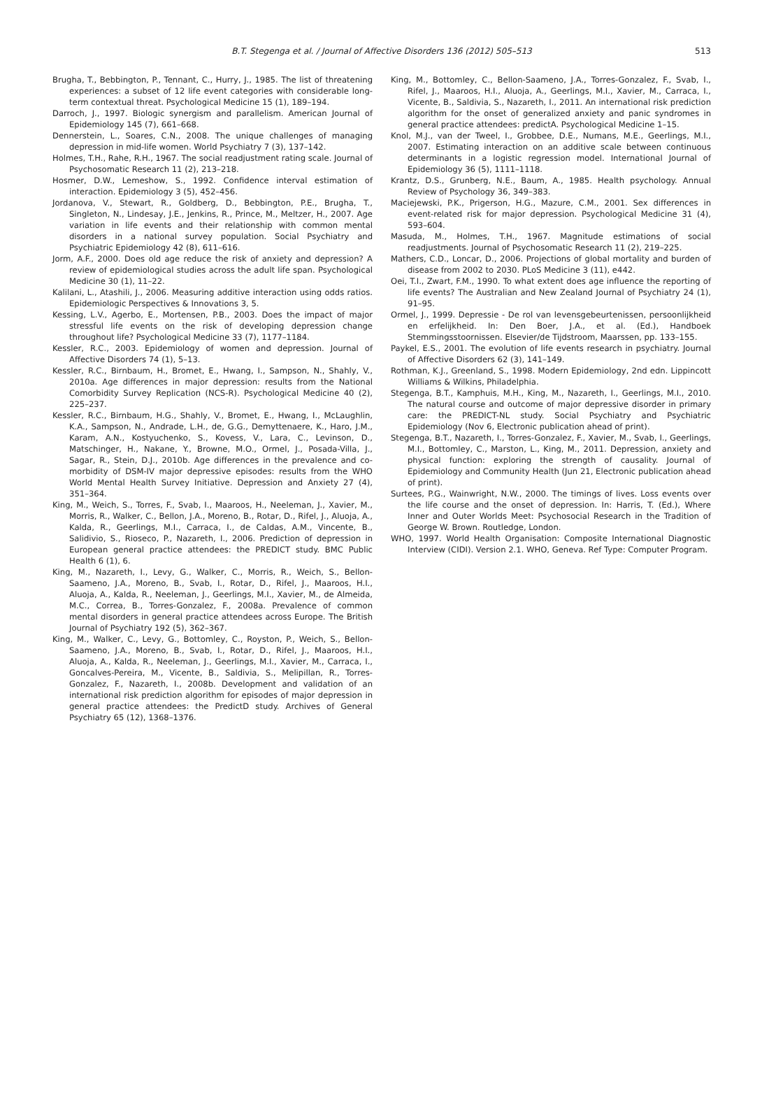B.T. Stegenga et al. / Journal of Affective Disorders 136 (2012) 505–513
513
Brugha, T., Bebbington, P., Tennant, C., Hurry, J., 1985. The list of threatening experiences: a subset of 12 life event categories with considerable long-term contextual threat. Psychological Medicine 15 (1), 189–194.
Darroch, J., 1997. Biologic synergism and parallelism. American Journal of Epidemiology 145 (7), 661–668.
Dennerstein, L., Soares, C.N., 2008. The unique challenges of managing depression in mid-life women. World Psychiatry 7 (3), 137–142.
Holmes, T.H., Rahe, R.H., 1967. The social readjustment rating scale. Journal of Psychosomatic Research 11 (2), 213–218.
Hosmer, D.W., Lemeshow, S., 1992. Confidence interval estimation of interaction. Epidemiology 3 (5), 452–456.
Jordanova, V., Stewart, R., Goldberg, D., Bebbington, P.E., Brugha, T., Singleton, N., Lindesay, J.E., Jenkins, R., Prince, M., Meltzer, H., 2007. Age variation in life events and their relationship with common mental disorders in a national survey population. Social Psychiatry and Psychiatric Epidemiology 42 (8), 611–616.
Jorm, A.F., 2000. Does old age reduce the risk of anxiety and depression? A review of epidemiological studies across the adult life span. Psychological Medicine 30 (1), 11–22.
Kalilani, L., Atashili, J., 2006. Measuring additive interaction using odds ratios. Epidemiologic Perspectives & Innovations 3, 5.
Kessing, L.V., Agerbo, E., Mortensen, P.B., 2003. Does the impact of major stressful life events on the risk of developing depression change throughout life? Psychological Medicine 33 (7), 1177–1184.
Kessler, R.C., 2003. Epidemiology of women and depression. Journal of Affective Disorders 74 (1), 5–13.
Kessler, R.C., Birnbaum, H., Bromet, E., Hwang, I., Sampson, N., Shahly, V., 2010a. Age differences in major depression: results from the National Comorbidity Survey Replication (NCS-R). Psychological Medicine 40 (2), 225–237.
Kessler, R.C., Birnbaum, H.G., Shahly, V., Bromet, E., Hwang, I., McLaughlin, K.A., Sampson, N., Andrade, L.H., de, G.G., Demyttenaere, K., Haro, J.M., Karam, A.N., Kostyuchenko, S., Kovess, V., Lara, C., Levinson, D., Matschinger, H., Nakane, Y., Browne, M.O., Ormel, J., Posada-Villa, J., Sagar, R., Stein, D.J., 2010b. Age differences in the prevalence and co-morbidity of DSM-IV major depressive episodes: results from the WHO World Mental Health Survey Initiative. Depression and Anxiety 27 (4), 351–364.
King, M., Weich, S., Torres, F., Svab, I., Maaroos, H., Neeleman, J., Xavier, M., Morris, R., Walker, C., Bellon, J.A., Moreno, B., Rotar, D., Rifel, J., Aluoja, A., Kalda, R., Geerlings, M.I., Carraca, I., de Caldas, A.M., Vincente, B., Salidivio, S., Rioseco, P., Nazareth, I., 2006. Prediction of depression in European general practice attendees: the PREDICT study. BMC Public Health 6 (1), 6.
King, M., Nazareth, I., Levy, G., Walker, C., Morris, R., Weich, S., Bellon-Saameno, J.A., Moreno, B., Svab, I., Rotar, D., Rifel, J., Maaroos, H.I., Aluoja, A., Kalda, R., Neeleman, J., Geerlings, M.I., Xavier, M., de Almeida, M.C., Correa, B., Torres-Gonzalez, F., 2008a. Prevalence of common mental disorders in general practice attendees across Europe. The British Journal of Psychiatry 192 (5), 362–367.
King, M., Walker, C., Levy, G., Bottomley, C., Royston, P., Weich, S., Bellon-Saameno, J.A., Moreno, B., Svab, I., Rotar, D., Rifel, J., Maaroos, H.I., Aluoja, A., Kalda, R., Neeleman, J., Geerlings, M.I., Xavier, M., Carraca, I., Goncalves-Pereira, M., Vicente, B., Saldivia, S., Melipillan, R., Torres-Gonzalez, F., Nazareth, I., 2008b. Development and validation of an international risk prediction algorithm for episodes of major depression in general practice attendees: the PredictD study. Archives of General Psychiatry 65 (12), 1368–1376.
King, M., Bottomley, C., Bellon-Saameno, J.A., Torres-Gonzalez, F., Svab, I., Rifel, J., Maaroos, H.I., Aluoja, A., Geerlings, M.I., Xavier, M., Carraca, I., Vicente, B., Saldivia, S., Nazareth, I., 2011. An international risk prediction algorithm for the onset of generalized anxiety and panic syndromes in general practice attendees: predictA. Psychological Medicine 1–15.
Knol, M.J., van der Tweel, I., Grobbee, D.E., Numans, M.E., Geerlings, M.I., 2007. Estimating interaction on an additive scale between continuous determinants in a logistic regression model. International Journal of Epidemiology 36 (5), 1111–1118.
Krantz, D.S., Grunberg, N.E., Baum, A., 1985. Health psychology. Annual Review of Psychology 36, 349–383.
Maciejewski, P.K., Prigerson, H.G., Mazure, C.M., 2001. Sex differences in event-related risk for major depression. Psychological Medicine 31 (4), 593–604.
Masuda, M., Holmes, T.H., 1967. Magnitude estimations of social readjustments. Journal of Psychosomatic Research 11 (2), 219–225.
Mathers, C.D., Loncar, D., 2006. Projections of global mortality and burden of disease from 2002 to 2030. PLoS Medicine 3 (11), e442.
Oei, T.I., Zwart, F.M., 1990. To what extent does age influence the reporting of life events? The Australian and New Zealand Journal of Psychiatry 24 (1), 91–95.
Ormel, J., 1999. Depressie - De rol van levensgebeurtenissen, persoonlijkheid en erfelijkheid. In: Den Boer, J.A., et al. (Ed.), Handboek Stemmingsstoornissen. Elsevier/de Tijdstroom, Maarssen, pp. 133–155.
Paykel, E.S., 2001. The evolution of life events research in psychiatry. Journal of Affective Disorders 62 (3), 141–149.
Rothman, K.J., Greenland, S., 1998. Modern Epidemiology, 2nd edn. Lippincott Williams & Wilkins, Philadelphia.
Stegenga, B.T., Kamphuis, M.H., King, M., Nazareth, I., Geerlings, M.I., 2010. The natural course and outcome of major depressive disorder in primary care: the PREDICT-NL study. Social Psychiatry and Psychiatric Epidemiology (Nov 6, Electronic publication ahead of print).
Stegenga, B.T., Nazareth, I., Torres-Gonzalez, F., Xavier, M., Svab, I., Geerlings, M.I., Bottomley, C., Marston, L., King, M., 2011. Depression, anxiety and physical function: exploring the strength of causality. Journal of Epidemiology and Community Health (Jun 21, Electronic publication ahead of print).
Surtees, P.G., Wainwright, N.W., 2000. The timings of lives. Loss events over the life course and the onset of depression. In: Harris, T. (Ed.), Where Inner and Outer Worlds Meet: Psychosocial Research in the Tradition of George W. Brown. Routledge, London.
WHO, 1997. World Health Organisation: Composite International Diagnostic Interview (CIDI). Version 2.1. WHO, Geneva. Ref Type: Computer Program.